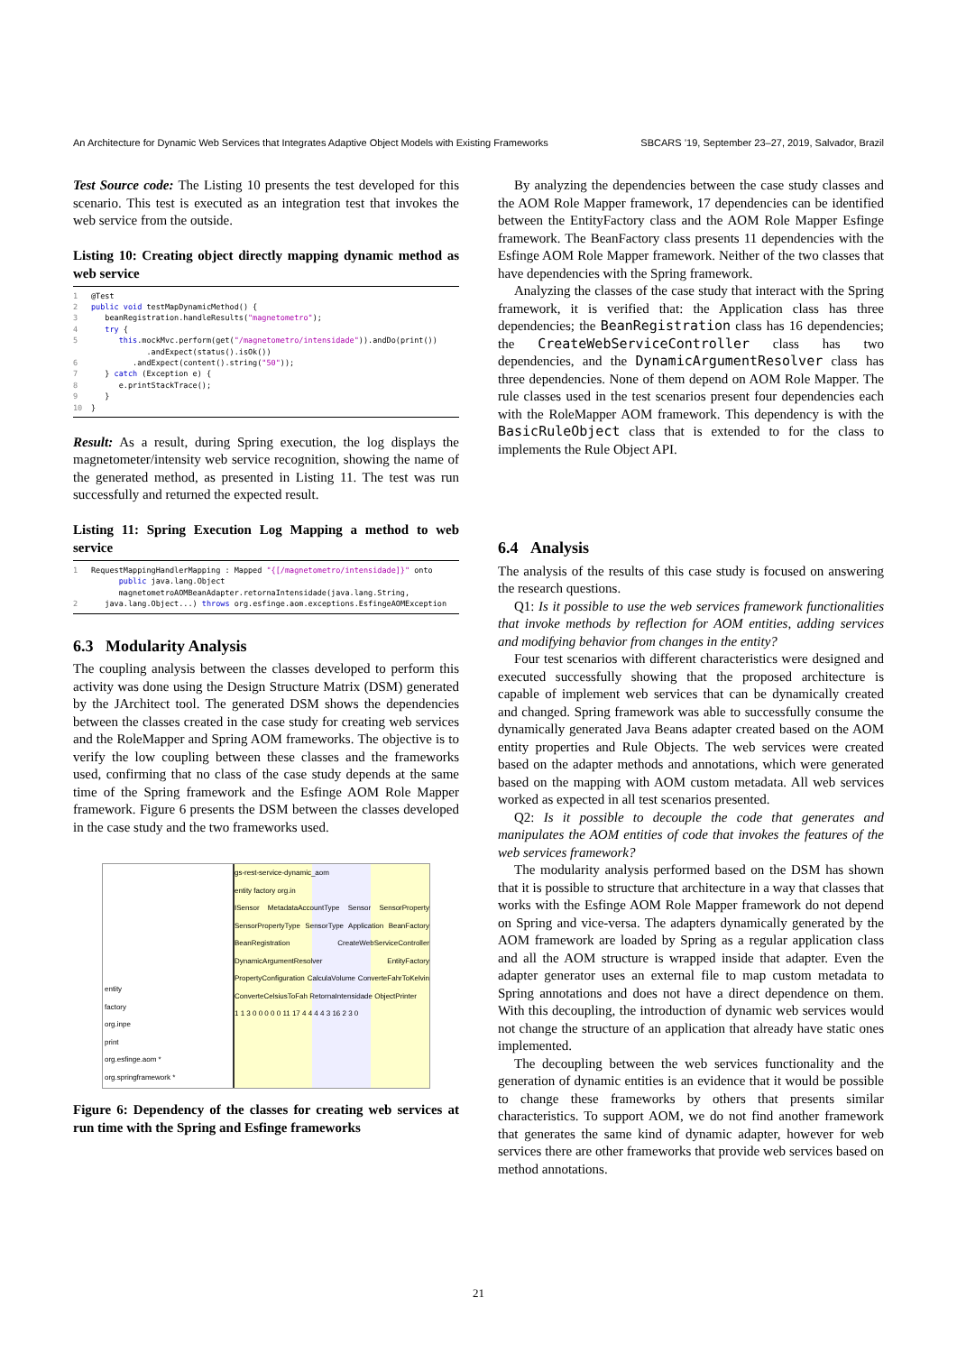An Architecture for Dynamic Web Services that Integrates Adaptive Object Models with Existing Frameworks SBCARS ’19, September 23–27, 2019, Salvador, Brazil
Test Source code: The Listing 10 presents the test developed for this scenario. This test is executed as an integration test that invokes the web service from the outside.
Listing 10: Creating object directly mapping dynamic method as web service
1 @Test 2 public void testMapDynamicMethod() { 3 beanRegistration.handleResults("magnetometro"); 4 try { 5 this.mockMvc.perform(get("/magnetometro/intensidade")).andDo(print()) .andExpect(status().isOk()) 6 .andExpect(content().string("50")); 7 } catch (Exception e) { 8 e.printStackTrace(); 9 } 10 }
Result: As a result, during Spring execution, the log displays the magnetometer/intensity web service recognition, showing the name of the generated method, as presented in Listing 11. The test was run successfully and returned the expected result.
Listing 11: Spring Execution Log Mapping a method to web service
1 RequestMappingHandlerMapping : Mapped "{[/magnetometro/intensidade]}" onto public java.lang.Object magnetometroAOMBeanAdapter.retornaIntensidade(java.lang.String, 2 java.lang.Object...) throws org.esfinge.aom.exceptions.EsfingeAOMException
6.3 Modularity Analysis
The coupling analysis between the classes developed to perform this activity was done using the Design Structure Matrix (DSM) generated by the JArchitect tool. The generated DSM shows the dependencies between the classes created in the case study for creating web services and the RoleMapper and Spring AOM frameworks. The objective is to verify the low coupling between these classes and the frameworks used, confirming that no class of the case study depends at the same time of the Spring framework and the Esfinge AOM Role Mapper framework. Figure 6 presents the DSM between the classes developed in the case study and the two frameworks used.
entity
factory
org.inpe
print
org.esfinge.aom *
org.springframework *
gs-rest-service-dynamic_aom
entity factory org.in
ISensor MetadataAccountType Sensor SensorProperty SensorPropertyType SensorType Application BeanFactory BeanRegistration CreateWebServiceController DynamicArgumentResolver EntityFactory PropertyConfiguration CalculaVolume ConverteFahrToKelvin ConverteCelsiusToFah RetornaIntensidade ObjectPrinter
1 1 3 0 0 0 0 0 11 17 4 4 4 4 3 16 2 3 0
Figure 6: Dependency of the classes for creating web services at run time with the Spring and Esfinge frameworks
By analyzing the dependencies between the case study classes and the AOM Role Mapper framework, 17 dependencies can be identified between the EntityFactory class and the AOM Role Mapper Esfinge framework. The BeanFactory class presents 11 dependencies with the Esfinge AOM Role Mapper framework. Neither of the two classes that have dependencies with the Spring framework.
Analyzing the classes of the case study that interact with the Spring framework, it is verified that: the Application class has three dependencies; the BeanRegistration class has 16 dependencies; the CreateWebServiceController class has two dependencies, and the DynamicArgumentResolver class has three dependencies. None of them depend on AOM Role Mapper. The rule classes used in the test scenarios present four dependencies each with the RoleMapper AOM framework. This dependency is with the BasicRuleObject class that is extended to for the class to implements the Rule Object API.
6.4 Analysis
The analysis of the results of this case study is focused on answering the research questions.
Q1: Is it possible to use the web services framework functionalities that invoke methods by reflection for AOM entities, adding services and modifying behavior from changes in the entity?
Four test scenarios with different characteristics were designed and executed successfully showing that the proposed architecture is capable of implement web services that can be dynamically created and changed. Spring framework was able to successfully consume the dynamically generated Java Beans adapter created based on the AOM entity properties and Rule Objects. The web services were created based on the adapter methods and annotations, which were generated based on the mapping with AOM custom metadata. All web services worked as expected in all test scenarios presented.
Q2: Is it possible to decouple the code that generates and manipulates the AOM entities of code that invokes the features of the web services framework?
The modularity analysis performed based on the DSM has shown that it is possible to structure that architecture in a way that classes that works with the Esfinge AOM Role Mapper framework do not depend on Spring and vice-versa. The adapters dynamically generated by the AOM framework are loaded by Spring as a regular application class and all the AOM structure is wrapped inside that adapter. Even the adapter generator uses an external file to map custom metadata to Spring annotations and does not have a direct dependence on them. With this decoupling, the introduction of dynamic web services would not change the structure of an application that already have static ones implemented.
The decoupling between the web services functionality and the generation of dynamic entities is an evidence that it would be possible to change these frameworks by others that presents similar characteristics. To support AOM, we do not find another framework that generates the same kind of dynamic adapter, however for web services there are other frameworks that provide web services based on method annotations.
21